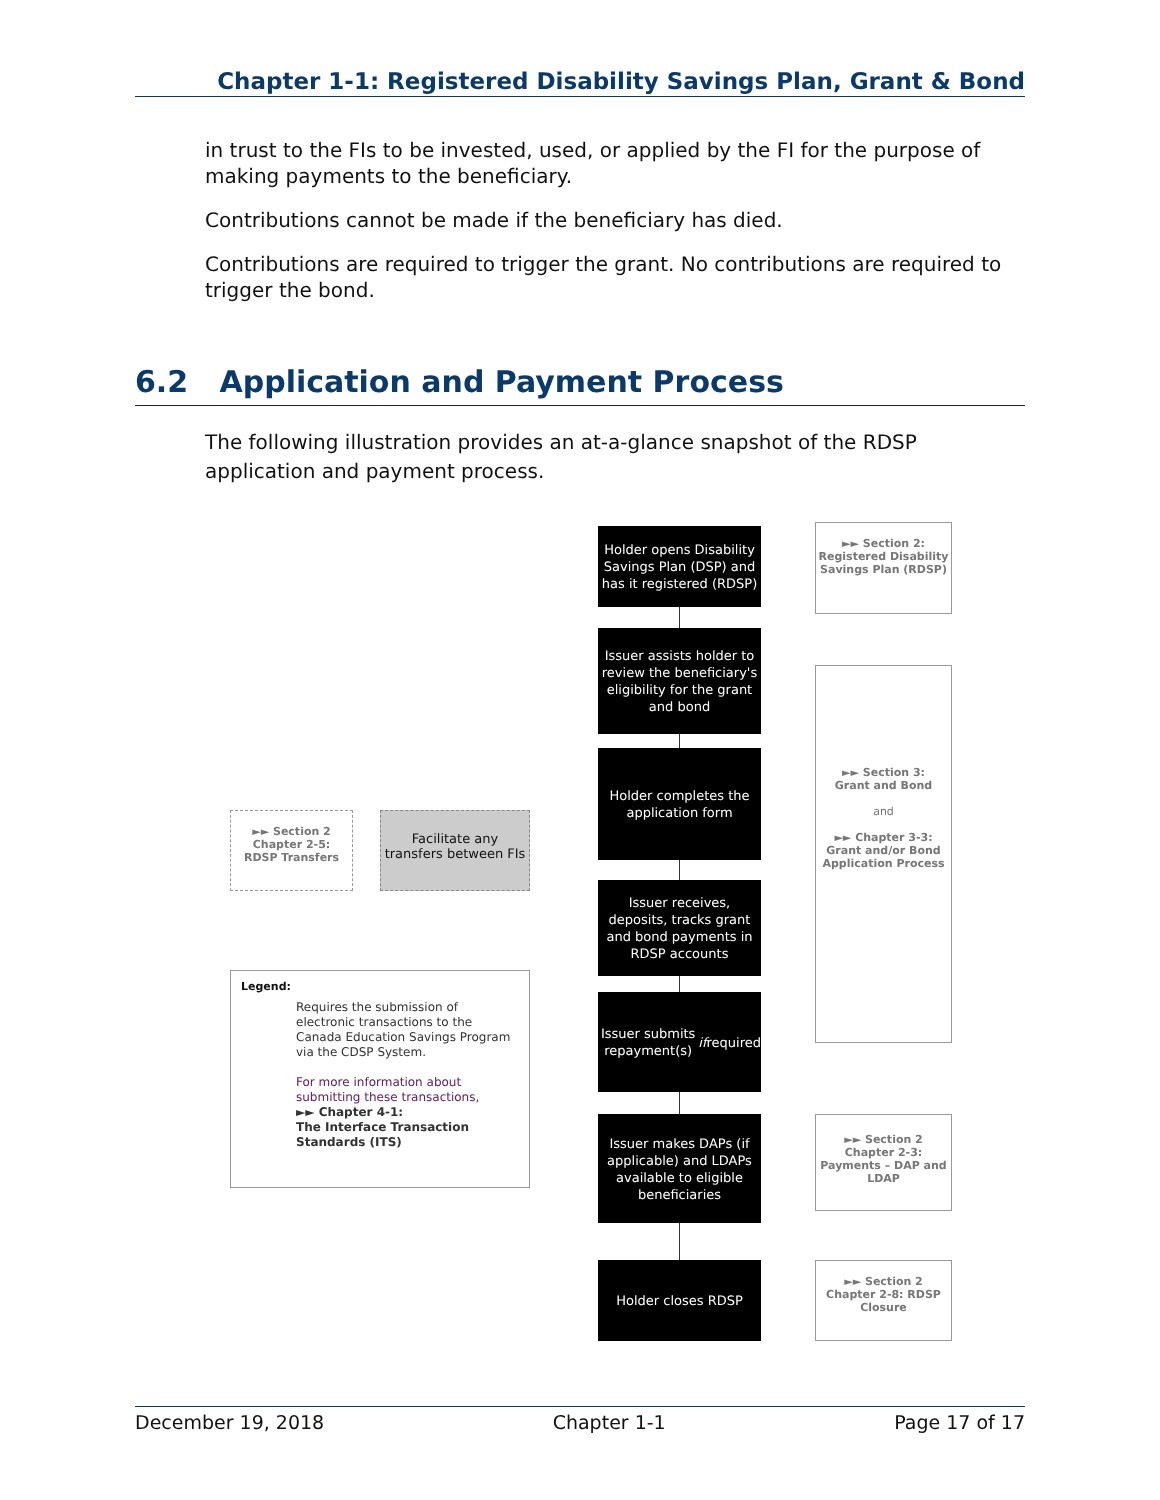Chapter 1-1: Registered Disability Savings Plan, Grant & Bond
in trust to the FIs to be invested, used, or applied by the FI for the purpose of making payments to the beneficiary.
Contributions cannot be made if the beneficiary has died.
Contributions are required to trigger the grant. No contributions are required to trigger the bond.
6.2 Application and Payment Process
The following illustration provides an at-a-glance snapshot of the RDSP application and payment process.
Holder opens Disability Savings Plan (DSP) and has it registered (RDSP)
Issuer assists holder to review the beneficiary's eligibility for the grant and bond
Holder completes the application form
Issuer receives, deposits, tracks grant and bond payments in RDSP accounts
Issuer submits repayment(s) if required
Issuer makes DAPs (if applicable) and LDAPs available to eligible beneficiaries
Holder closes RDSP
►► Section 2:
Registered Disability Savings Plan (RDSP)
►► Section 3:
Grant and Bond
and
►► Chapter 3-3:
Grant and/or Bond Application Process
►► Section 2
Chapter 2-3:
Payments – DAP and LDAP
►► Section 2
Chapter 2-8: RDSP Closure
►► Section 2
Chapter 2-5:
RDSP Transfers
Facilitate any transfers between FIs
Legend:
Requires the submission of electronic transactions to the Canada Education Savings Program via the CDSP System.
For more information about submitting these transactions,
►► Chapter 4-1:
The Interface Transaction Standards (ITS)
December 19, 2018 Chapter 1-1 Page 17 of 17